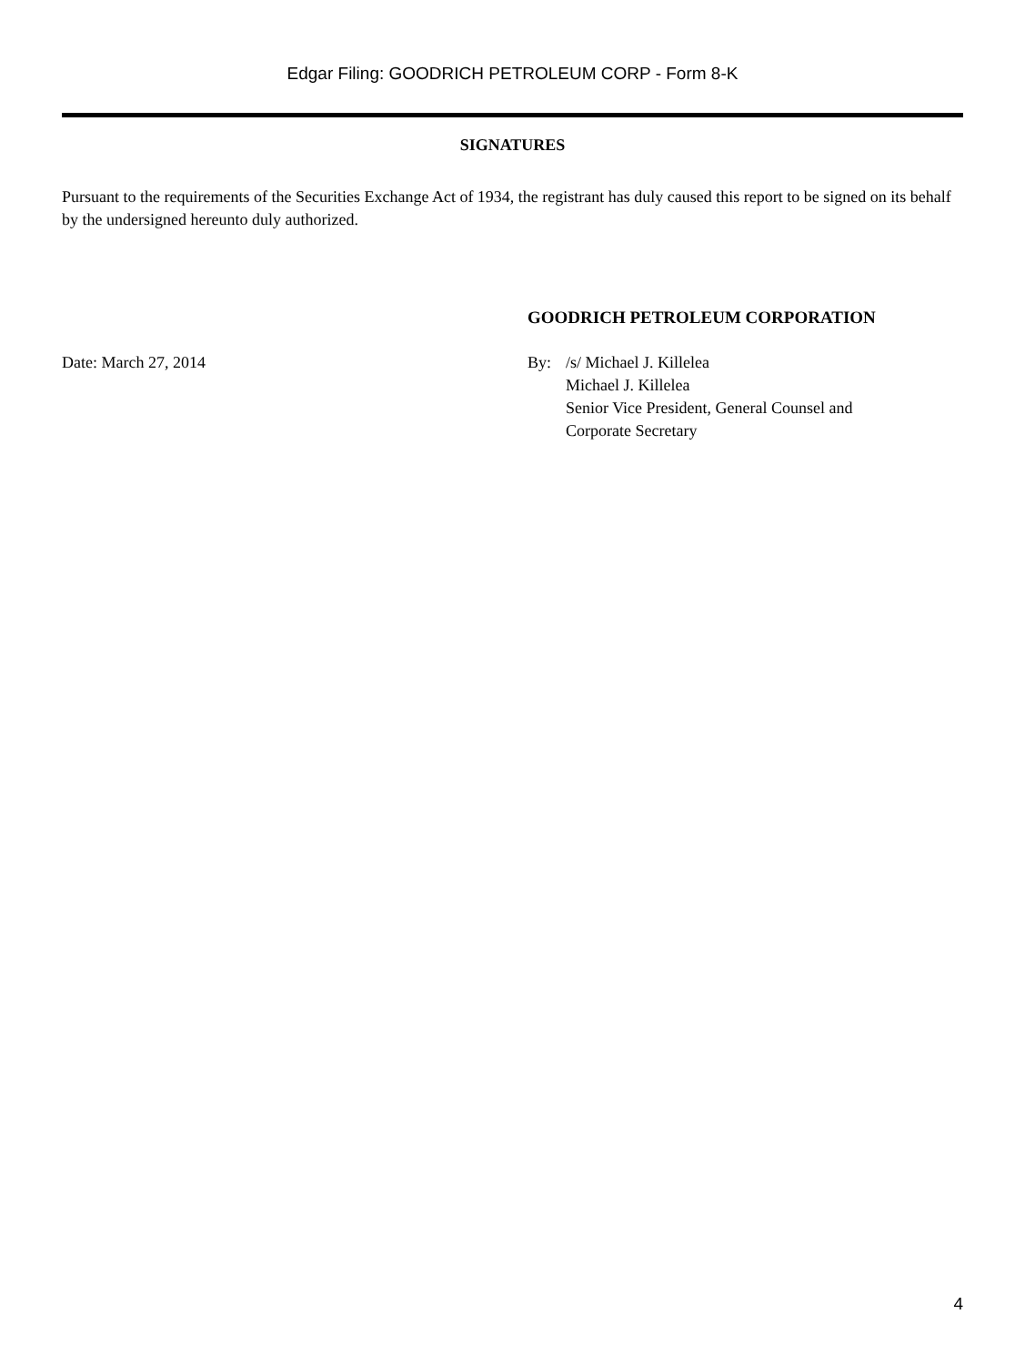Edgar Filing: GOODRICH PETROLEUM CORP - Form 8-K
SIGNATURES
Pursuant to the requirements of the Securities Exchange Act of 1934, the registrant has duly caused this report to be signed on its behalf by the undersigned hereunto duly authorized.
GOODRICH PETROLEUM CORPORATION
Date: March 27, 2014 By: /s/ Michael J. Killelea
Michael J. Killelea
Senior Vice President, General Counsel and
Corporate Secretary
4